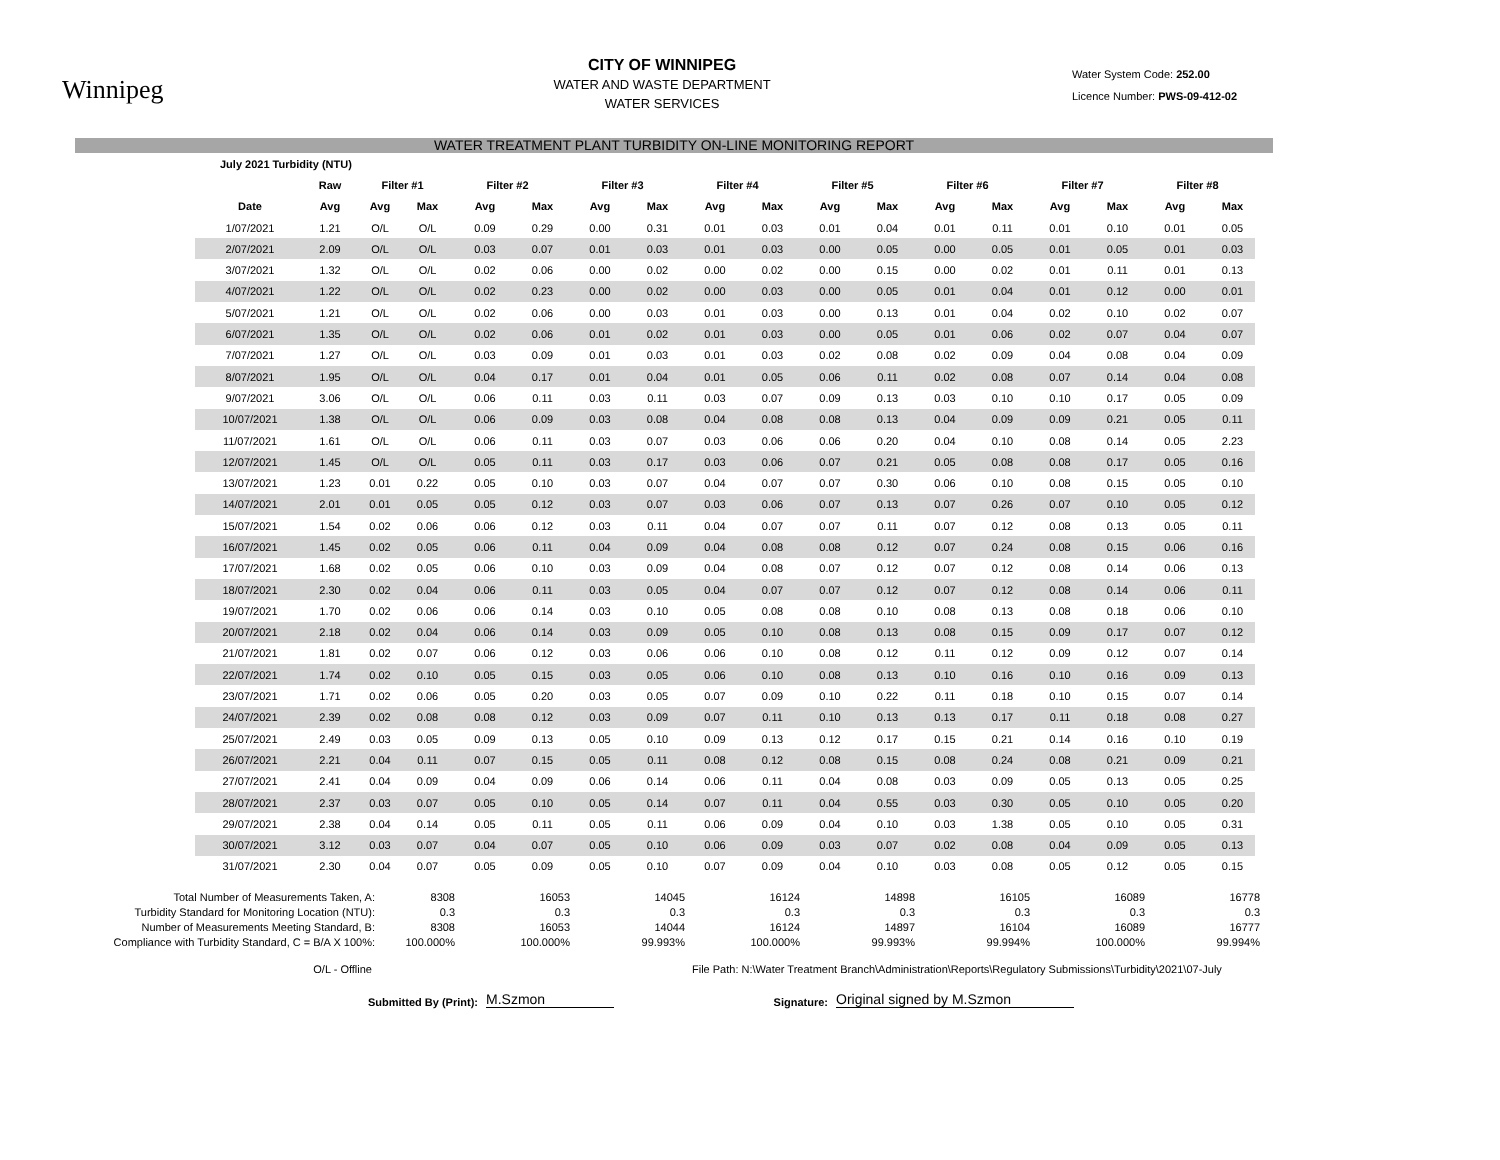Winnipeg
CITY OF WINNIPEG
WATER AND WASTE DEPARTMENT
WATER SERVICES
Water System Code: 252.00
Licence Number: PWS-09-412-02
WATER TREATMENT PLANT TURBIDITY ON-LINE MONITORING REPORT
| July 2021 Turbidity (NTU) | | | | | | | | | | | | | | | | | |
| --- | --- | --- | --- | --- | --- | --- | --- | --- | --- | --- | --- | --- | --- | --- | --- | --- | --- |
| | Raw | Filter #1 | | Filter #2 | | Filter #3 | | Filter #4 | | Filter #5 | | Filter #6 | | Filter #7 | | Filter #8 | |
| Date | Avg | Avg | Max | Avg | Max | Avg | Max | Avg | Max | Avg | Max | Avg | Max | Avg | Max | Avg | Max |
| 1/07/2021 | 1.21 | O/L | O/L | 0.09 | 0.29 | 0.00 | 0.31 | 0.01 | 0.03 | 0.01 | 0.04 | 0.01 | 0.11 | 0.01 | 0.10 | 0.01 | 0.05 |
| 2/07/2021 | 2.09 | O/L | O/L | 0.03 | 0.07 | 0.01 | 0.03 | 0.01 | 0.03 | 0.00 | 0.05 | 0.00 | 0.05 | 0.01 | 0.05 | 0.01 | 0.03 |
| 3/07/2021 | 1.32 | O/L | O/L | 0.02 | 0.06 | 0.00 | 0.02 | 0.00 | 0.02 | 0.00 | 0.15 | 0.00 | 0.02 | 0.01 | 0.11 | 0.01 | 0.13 |
| 4/07/2021 | 1.22 | O/L | O/L | 0.02 | 0.23 | 0.00 | 0.02 | 0.00 | 0.03 | 0.00 | 0.05 | 0.01 | 0.04 | 0.01 | 0.12 | 0.00 | 0.01 |
| 5/07/2021 | 1.21 | O/L | O/L | 0.02 | 0.06 | 0.00 | 0.03 | 0.01 | 0.03 | 0.00 | 0.13 | 0.01 | 0.04 | 0.02 | 0.10 | 0.02 | 0.07 |
| 6/07/2021 | 1.35 | O/L | O/L | 0.02 | 0.06 | 0.01 | 0.02 | 0.01 | 0.03 | 0.00 | 0.05 | 0.01 | 0.06 | 0.02 | 0.07 | 0.04 | 0.07 |
| 7/07/2021 | 1.27 | O/L | O/L | 0.03 | 0.09 | 0.01 | 0.03 | 0.01 | 0.03 | 0.02 | 0.08 | 0.02 | 0.09 | 0.04 | 0.08 | 0.04 | 0.09 |
| 8/07/2021 | 1.95 | O/L | O/L | 0.04 | 0.17 | 0.01 | 0.04 | 0.01 | 0.05 | 0.06 | 0.11 | 0.02 | 0.08 | 0.07 | 0.14 | 0.04 | 0.08 |
| 9/07/2021 | 3.06 | O/L | O/L | 0.06 | 0.11 | 0.03 | 0.11 | 0.03 | 0.07 | 0.09 | 0.13 | 0.03 | 0.10 | 0.10 | 0.17 | 0.05 | 0.09 |
| 10/07/2021 | 1.38 | O/L | O/L | 0.06 | 0.09 | 0.03 | 0.08 | 0.04 | 0.08 | 0.08 | 0.13 | 0.04 | 0.09 | 0.09 | 0.21 | 0.05 | 0.11 |
| 11/07/2021 | 1.61 | O/L | O/L | 0.06 | 0.11 | 0.03 | 0.07 | 0.03 | 0.06 | 0.06 | 0.20 | 0.04 | 0.10 | 0.08 | 0.14 | 0.05 | 2.23 |
| 12/07/2021 | 1.45 | O/L | O/L | 0.05 | 0.11 | 0.03 | 0.17 | 0.03 | 0.06 | 0.07 | 0.21 | 0.05 | 0.08 | 0.08 | 0.17 | 0.05 | 0.16 |
| 13/07/2021 | 1.23 | 0.01 | 0.22 | 0.05 | 0.10 | 0.03 | 0.07 | 0.04 | 0.07 | 0.07 | 0.30 | 0.06 | 0.10 | 0.08 | 0.15 | 0.05 | 0.10 |
| 14/07/2021 | 2.01 | 0.01 | 0.05 | 0.05 | 0.12 | 0.03 | 0.07 | 0.03 | 0.06 | 0.07 | 0.13 | 0.07 | 0.26 | 0.07 | 0.10 | 0.05 | 0.12 |
| 15/07/2021 | 1.54 | 0.02 | 0.06 | 0.06 | 0.12 | 0.03 | 0.11 | 0.04 | 0.07 | 0.07 | 0.11 | 0.07 | 0.12 | 0.08 | 0.13 | 0.05 | 0.11 |
| 16/07/2021 | 1.45 | 0.02 | 0.05 | 0.06 | 0.11 | 0.04 | 0.09 | 0.04 | 0.08 | 0.08 | 0.12 | 0.07 | 0.24 | 0.08 | 0.15 | 0.06 | 0.16 |
| 17/07/2021 | 1.68 | 0.02 | 0.05 | 0.06 | 0.10 | 0.03 | 0.09 | 0.04 | 0.08 | 0.07 | 0.12 | 0.07 | 0.12 | 0.08 | 0.14 | 0.06 | 0.13 |
| 18/07/2021 | 2.30 | 0.02 | 0.04 | 0.06 | 0.11 | 0.03 | 0.05 | 0.04 | 0.07 | 0.07 | 0.12 | 0.07 | 0.12 | 0.08 | 0.14 | 0.06 | 0.11 |
| 19/07/2021 | 1.70 | 0.02 | 0.06 | 0.06 | 0.14 | 0.03 | 0.10 | 0.05 | 0.08 | 0.08 | 0.10 | 0.08 | 0.13 | 0.08 | 0.18 | 0.06 | 0.10 |
| 20/07/2021 | 2.18 | 0.02 | 0.04 | 0.06 | 0.14 | 0.03 | 0.09 | 0.05 | 0.10 | 0.08 | 0.13 | 0.08 | 0.15 | 0.09 | 0.17 | 0.07 | 0.12 |
| 21/07/2021 | 1.81 | 0.02 | 0.07 | 0.06 | 0.12 | 0.03 | 0.06 | 0.06 | 0.10 | 0.08 | 0.12 | 0.11 | 0.12 | 0.09 | 0.12 | 0.07 | 0.14 |
| 22/07/2021 | 1.74 | 0.02 | 0.10 | 0.05 | 0.15 | 0.03 | 0.05 | 0.06 | 0.10 | 0.08 | 0.13 | 0.10 | 0.16 | 0.10 | 0.16 | 0.09 | 0.13 |
| 23/07/2021 | 1.71 | 0.02 | 0.06 | 0.05 | 0.20 | 0.03 | 0.05 | 0.07 | 0.09 | 0.10 | 0.22 | 0.11 | 0.18 | 0.10 | 0.15 | 0.07 | 0.14 |
| 24/07/2021 | 2.39 | 0.02 | 0.08 | 0.08 | 0.12 | 0.03 | 0.09 | 0.07 | 0.11 | 0.10 | 0.13 | 0.13 | 0.17 | 0.11 | 0.18 | 0.08 | 0.27 |
| 25/07/2021 | 2.49 | 0.03 | 0.05 | 0.09 | 0.13 | 0.05 | 0.10 | 0.09 | 0.13 | 0.12 | 0.17 | 0.15 | 0.21 | 0.14 | 0.16 | 0.10 | 0.19 |
| 26/07/2021 | 2.21 | 0.04 | 0.11 | 0.07 | 0.15 | 0.05 | 0.11 | 0.08 | 0.12 | 0.08 | 0.15 | 0.08 | 0.24 | 0.08 | 0.21 | 0.09 | 0.21 |
| 27/07/2021 | 2.41 | 0.04 | 0.09 | 0.04 | 0.09 | 0.06 | 0.14 | 0.06 | 0.11 | 0.04 | 0.08 | 0.03 | 0.09 | 0.05 | 0.13 | 0.05 | 0.25 |
| 28/07/2021 | 2.37 | 0.03 | 0.07 | 0.05 | 0.10 | 0.05 | 0.14 | 0.07 | 0.11 | 0.04 | 0.55 | 0.03 | 0.30 | 0.05 | 0.10 | 0.05 | 0.20 |
| 29/07/2021 | 2.38 | 0.04 | 0.14 | 0.05 | 0.11 | 0.05 | 0.11 | 0.06 | 0.09 | 0.04 | 0.10 | 0.03 | 1.38 | 0.05 | 0.10 | 0.05 | 0.31 |
| 30/07/2021 | 3.12 | 0.03 | 0.07 | 0.04 | 0.07 | 0.05 | 0.10 | 0.06 | 0.09 | 0.03 | 0.07 | 0.02 | 0.08 | 0.04 | 0.09 | 0.05 | 0.13 |
| 31/07/2021 | 2.30 | 0.04 | 0.07 | 0.05 | 0.09 | 0.05 | 0.10 | 0.07 | 0.09 | 0.04 | 0.10 | 0.03 | 0.08 | 0.05 | 0.12 | 0.05 | 0.15 |
| Total Number of Measurements Taken, A: | 8308 | 16053 | 14045 | 16124 | 14898 | 16105 | 16089 | 16778 |
| Turbidity Standard for Monitoring Location (NTU): | 0.3 | 0.3 | 0.3 | 0.3 | 0.3 | 0.3 | 0.3 | 0.3 |
| Number of Measurements Meeting Standard, B: | 8308 | 16053 | 14044 | 16124 | 14897 | 16104 | 16089 | 16777 |
| Compliance with Turbidity Standard, C = B/A X 100%: | 100.000% | 100.000% | 99.993% | 100.000% | 99.993% | 99.994% | 100.000% | 99.994% |
O/L - Offline File Path: N:\Water Treatment Branch\Administration\Reports\Regulatory Submissions\Turbidity\2021\07-July
Submitted By (Print):
M.Szmon
Signature:
Original signed by M.Szmon